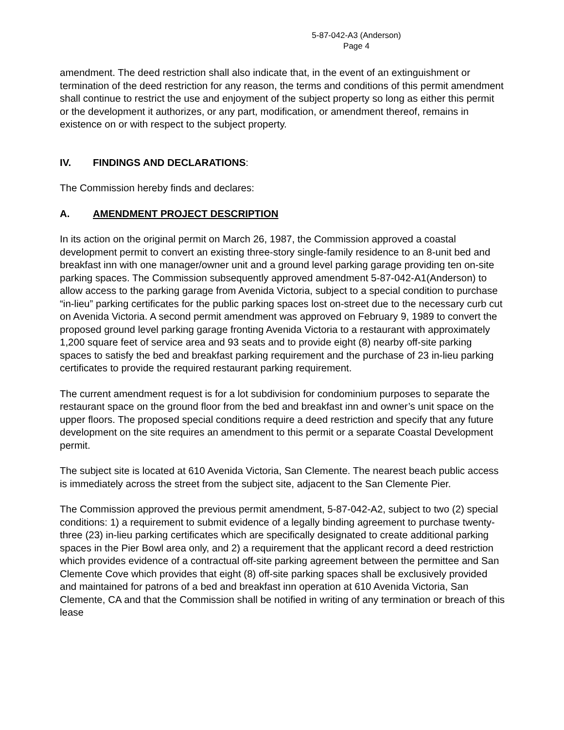5-87-042-A3 (Anderson)
Page 4
amendment. The deed restriction shall also indicate that, in the event of an extinguishment or termination of the deed restriction for any reason, the terms and conditions of this permit amendment shall continue to restrict the use and enjoyment of the subject property so long as either this permit or the development it authorizes, or any part, modification, or amendment thereof, remains in existence on or with respect to the subject property.
IV. FINDINGS AND DECLARATIONS:
The Commission hereby finds and declares:
A. AMENDMENT PROJECT DESCRIPTION
In its action on the original permit on March 26, 1987, the Commission approved a coastal development permit to convert an existing three-story single-family residence to an 8-unit bed and breakfast inn with one manager/owner unit and a ground level parking garage providing ten on-site parking spaces. The Commission subsequently approved amendment 5-87-042-A1(Anderson) to allow access to the parking garage from Avenida Victoria, subject to a special condition to purchase “in-lieu” parking certificates for the public parking spaces lost on-street due to the necessary curb cut on Avenida Victoria. A second permit amendment was approved on February 9, 1989 to convert the proposed ground level parking garage fronting Avenida Victoria to a restaurant with approximately 1,200 square feet of service area and 93 seats and to provide eight (8) nearby off-site parking spaces to satisfy the bed and breakfast parking requirement and the purchase of 23 in-lieu parking certificates to provide the required restaurant parking requirement.
The current amendment request is for a lot subdivision for condominium purposes to separate the restaurant space on the ground floor from the bed and breakfast inn and owner’s unit space on the upper floors. The proposed special conditions require a deed restriction and specify that any future development on the site requires an amendment to this permit or a separate Coastal Development permit.
The subject site is located at 610 Avenida Victoria, San Clemente. The nearest beach public access is immediately across the street from the subject site, adjacent to the San Clemente Pier.
The Commission approved the previous permit amendment, 5-87-042-A2, subject to two (2) special conditions: 1) a requirement to submit evidence of a legally binding agreement to purchase twenty-three (23) in-lieu parking certificates which are specifically designated to create additional parking spaces in the Pier Bowl area only, and 2) a requirement that the applicant record a deed restriction which provides evidence of a contractual off-site parking agreement between the permittee and San Clemente Cove which provides that eight (8) off-site parking spaces shall be exclusively provided and maintained for patrons of a bed and breakfast inn operation at 610 Avenida Victoria, San Clemente, CA and that the Commission shall be notified in writing of any termination or breach of this lease